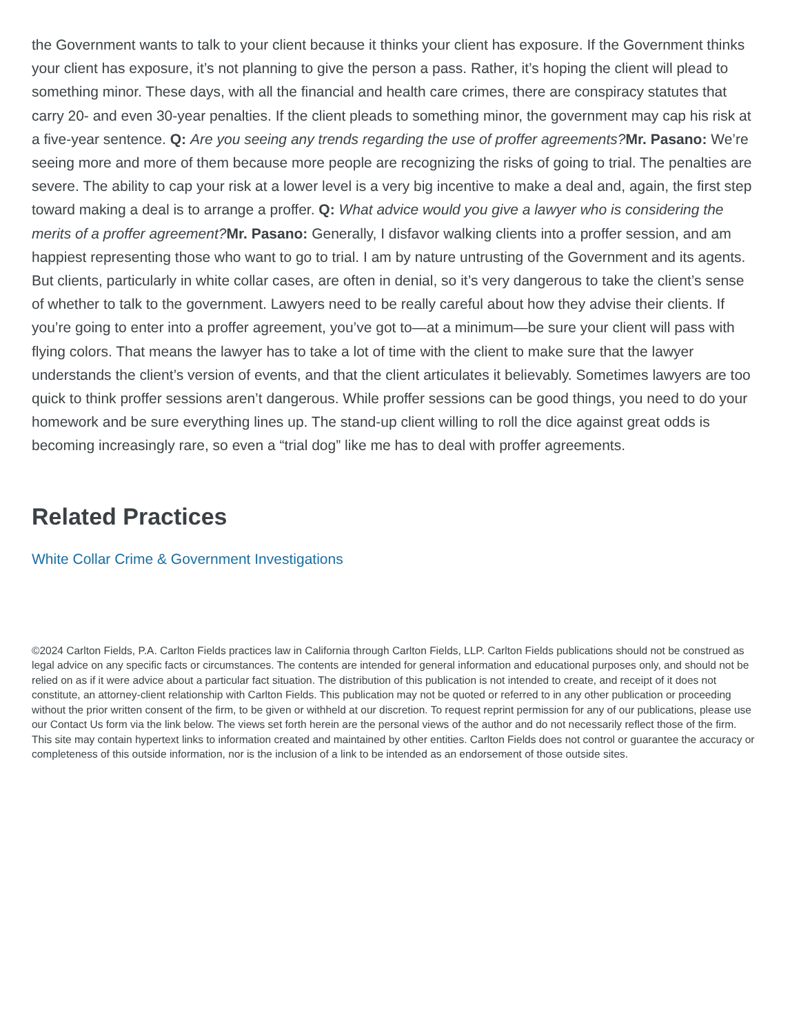the Government wants to talk to your client because it thinks your client has exposure. If the Government thinks your client has exposure, it’s not planning to give the person a pass. Rather, it’s hoping the client will plead to something minor. These days, with all the financial and health care crimes, there are conspiracy statutes that carry 20- and even 30-year penalties. If the client pleads to something minor, the government may cap his risk at a five-year sentence. Q: Are you seeing any trends regarding the use of proffer agreements?Mr. Pasano: We’re seeing more and more of them because more people are recognizing the risks of going to trial. The penalties are severe. The ability to cap your risk at a lower level is a very big incentive to make a deal and, again, the first step toward making a deal is to arrange a proffer. Q: What advice would you give a lawyer who is considering the merits of a proffer agreement?Mr. Pasano: Generally, I disfavor walking clients into a proffer session, and am happiest representing those who want to go to trial. I am by nature untrusting of the Government and its agents. But clients, particularly in white collar cases, are often in denial, so it’s very dangerous to take the client’s sense of whether to talk to the government. Lawyers need to be really careful about how they advise their clients. If you’re going to enter into a proffer agreement, you’ve got to—at a minimum—be sure your client will pass with flying colors. That means the lawyer has to take a lot of time with the client to make sure that the lawyer understands the client’s version of events, and that the client articulates it believably. Sometimes lawyers are too quick to think proffer sessions aren’t dangerous. While proffer sessions can be good things, you need to do your homework and be sure everything lines up. The stand-up client willing to roll the dice against great odds is becoming increasingly rare, so even a “trial dog” like me has to deal with proffer agreements.
Related Practices
White Collar Crime & Government Investigations
©2024 Carlton Fields, P.A. Carlton Fields practices law in California through Carlton Fields, LLP. Carlton Fields publications should not be construed as legal advice on any specific facts or circumstances. The contents are intended for general information and educational purposes only, and should not be relied on as if it were advice about a particular fact situation. The distribution of this publication is not intended to create, and receipt of it does not constitute, an attorney-client relationship with Carlton Fields. This publication may not be quoted or referred to in any other publication or proceeding without the prior written consent of the firm, to be given or withheld at our discretion. To request reprint permission for any of our publications, please use our Contact Us form via the link below. The views set forth herein are the personal views of the author and do not necessarily reflect those of the firm. This site may contain hypertext links to information created and maintained by other entities. Carlton Fields does not control or guarantee the accuracy or completeness of this outside information, nor is the inclusion of a link to be intended as an endorsement of those outside sites.